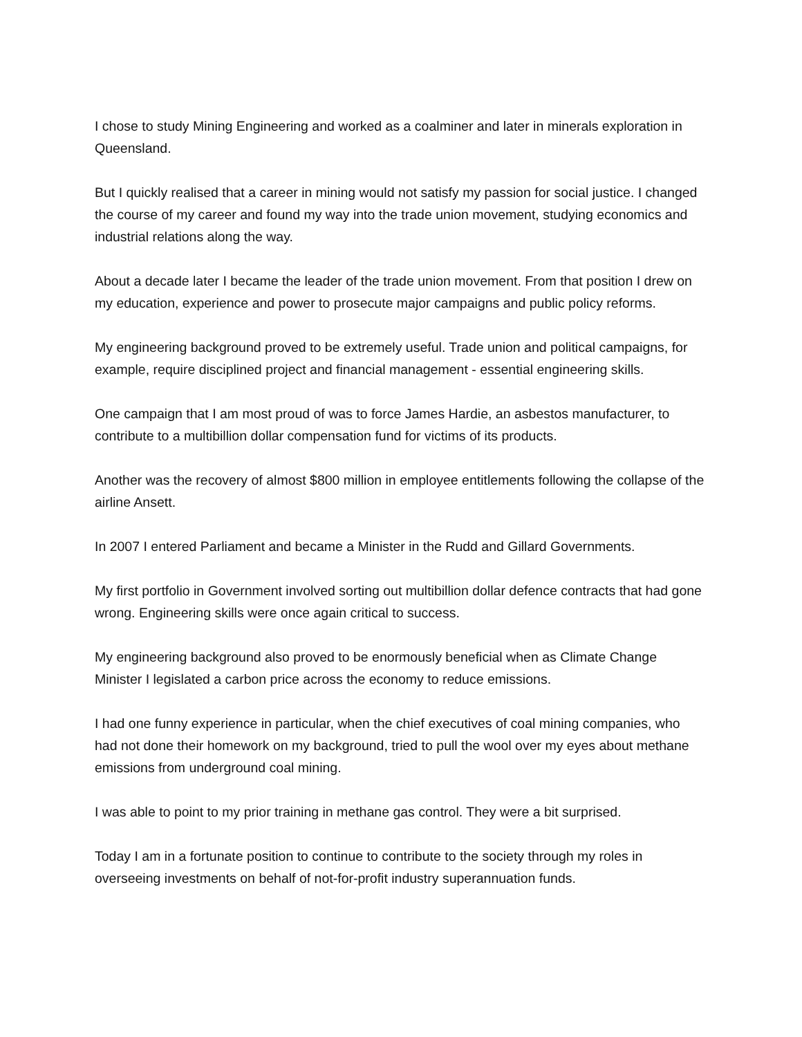I chose to study Mining Engineering and worked as a coalminer and later in minerals exploration in Queensland.
But I quickly realised that a career in mining would not satisfy my passion for social justice. I changed the course of my career and found my way into the trade union movement, studying economics and industrial relations along the way.
About a decade later I became the leader of the trade union movement. From that position I drew on my education, experience and power to prosecute major campaigns and public policy reforms.
My engineering background proved to be extremely useful. Trade union and political campaigns, for example, require disciplined project and financial management - essential engineering skills.
One campaign that I am most proud of was to force James Hardie, an asbestos manufacturer, to contribute to a multibillion dollar compensation fund for victims of its products.
Another was the recovery of almost $800 million in employee entitlements following the collapse of the airline Ansett.
In 2007 I entered Parliament and became a Minister in the Rudd and Gillard Governments.
My first portfolio in Government involved sorting out multibillion dollar defence contracts that had gone wrong. Engineering skills were once again critical to success.
My engineering background also proved to be enormously beneficial when as Climate Change Minister I legislated a carbon price across the economy to reduce emissions.
I had one funny experience in particular, when the chief executives of coal mining companies, who had not done their homework on my background, tried to pull the wool over my eyes about methane emissions from underground coal mining.
I was able to point to my prior training in methane gas control. They were a bit surprised.
Today I am in a fortunate position to continue to contribute to the society through my roles in overseeing investments on behalf of not-for-profit industry superannuation funds.